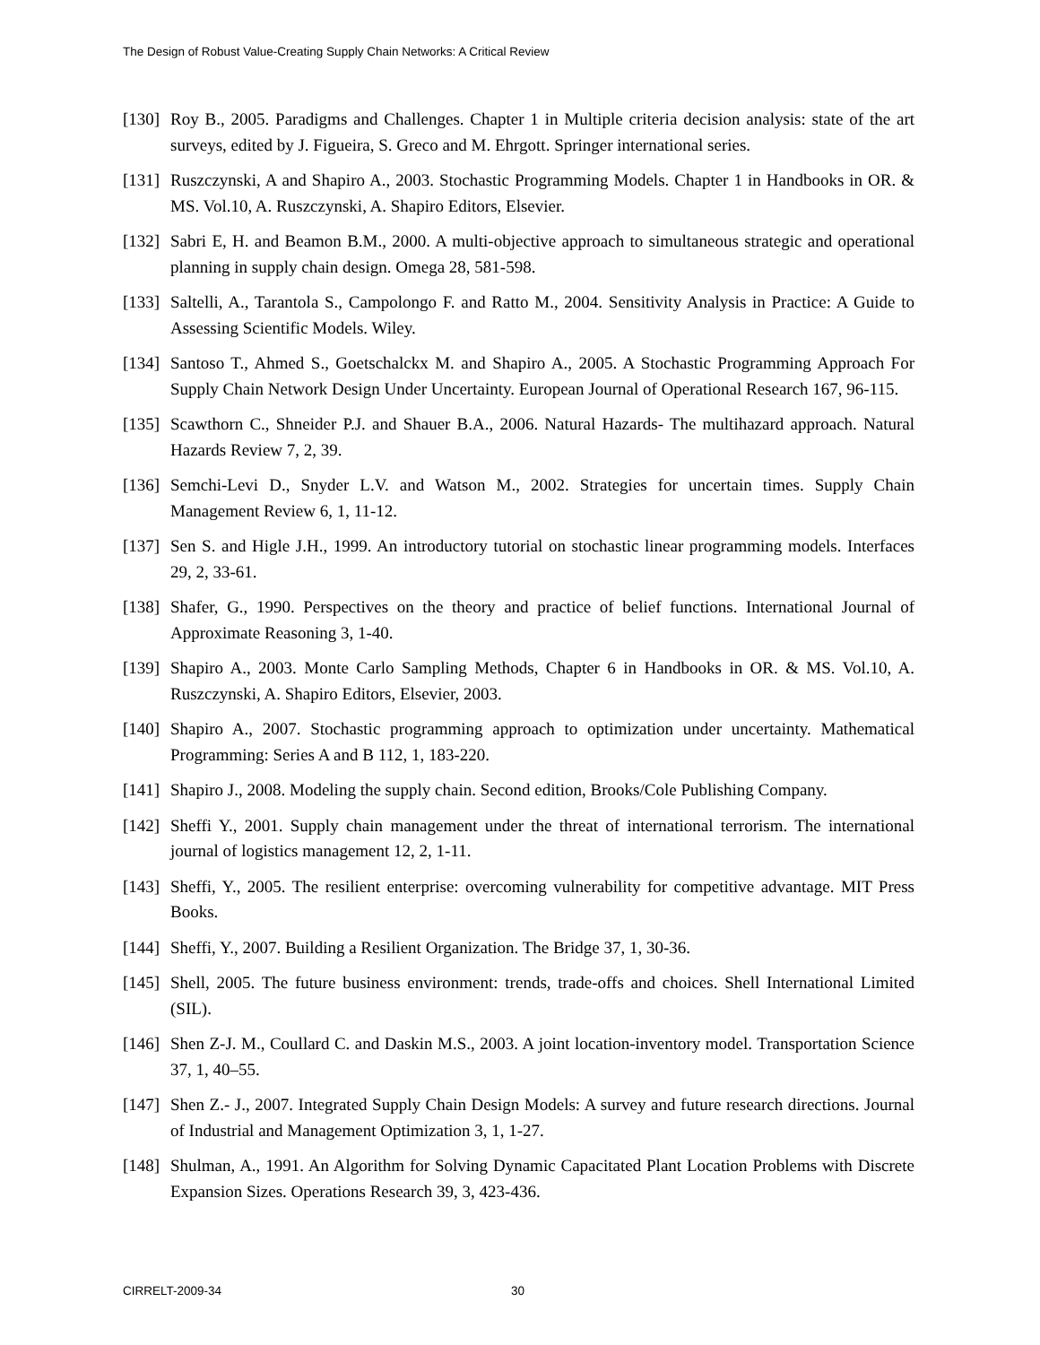The Design of Robust Value-Creating Supply Chain Networks: A Critical Review
[130] Roy B., 2005. Paradigms and Challenges. Chapter 1 in Multiple criteria decision analysis: state of the art surveys, edited by J. Figueira, S. Greco and M. Ehrgott. Springer international series.
[131] Ruszczynski, A and Shapiro A., 2003. Stochastic Programming Models. Chapter 1 in Handbooks in OR. & MS. Vol.10, A. Ruszczynski, A. Shapiro Editors, Elsevier.
[132] Sabri E, H. and Beamon B.M., 2000. A multi-objective approach to simultaneous strategic and operational planning in supply chain design. Omega 28, 581-598.
[133] Saltelli, A., Tarantola S., Campolongo F. and Ratto M., 2004. Sensitivity Analysis in Practice: A Guide to Assessing Scientific Models. Wiley.
[134] Santoso T., Ahmed S., Goetschalckx M. and Shapiro A., 2005. A Stochastic Programming Approach For Supply Chain Network Design Under Uncertainty. European Journal of Operational Research 167, 96-115.
[135] Scawthorn C., Shneider P.J. and Shauer B.A., 2006. Natural Hazards- The multihazard approach. Natural Hazards Review 7, 2, 39.
[136] Semchi-Levi D., Snyder L.V. and Watson M., 2002. Strategies for uncertain times. Supply Chain Management Review 6, 1, 11-12.
[137] Sen S. and Higle J.H., 1999. An introductory tutorial on stochastic linear programming models. Interfaces 29, 2, 33-61.
[138] Shafer, G., 1990. Perspectives on the theory and practice of belief functions. International Journal of Approximate Reasoning 3, 1-40.
[139] Shapiro A., 2003. Monte Carlo Sampling Methods, Chapter 6 in Handbooks in OR. & MS. Vol.10, A. Ruszczynski, A. Shapiro Editors, Elsevier, 2003.
[140] Shapiro A., 2007. Stochastic programming approach to optimization under uncertainty. Mathematical Programming: Series A and B 112, 1, 183-220.
[141] Shapiro J., 2008. Modeling the supply chain. Second edition, Brooks/Cole Publishing Company.
[142] Sheffi Y., 2001. Supply chain management under the threat of international terrorism. The international journal of logistics management 12, 2, 1-11.
[143] Sheffi, Y., 2005. The resilient enterprise: overcoming vulnerability for competitive advantage. MIT Press Books.
[144] Sheffi, Y., 2007. Building a Resilient Organization. The Bridge 37, 1, 30-36.
[145] Shell, 2005. The future business environment: trends, trade-offs and choices. Shell International Limited (SIL).
[146] Shen Z-J. M., Coullard C. and Daskin M.S., 2003. A joint location-inventory model. Transportation Science 37, 1, 40–55.
[147] Shen Z.- J., 2007. Integrated Supply Chain Design Models: A survey and future research directions. Journal of Industrial and Management Optimization 3, 1, 1-27.
[148] Shulman, A., 1991. An Algorithm for Solving Dynamic Capacitated Plant Location Problems with Discrete Expansion Sizes. Operations Research 39, 3, 423-436.
CIRRELT-2009-34 30